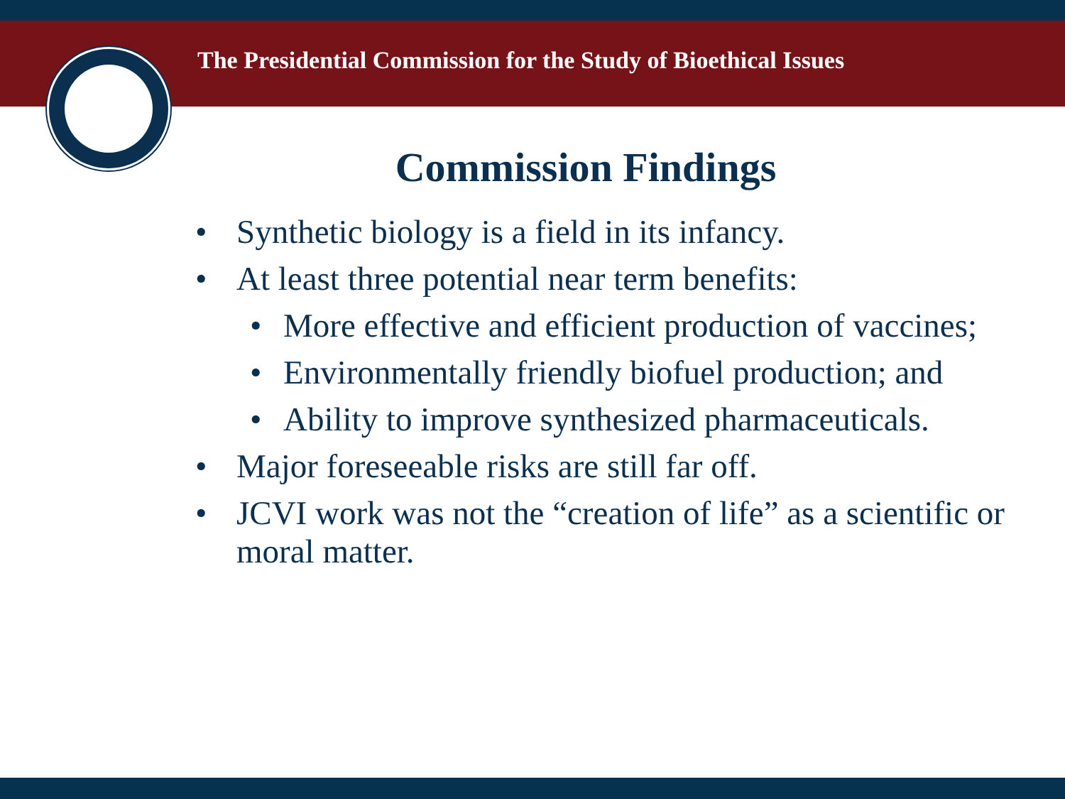The Presidential Commission for the Study of Bioethical Issues
Commission Findings
• Synthetic biology is a field in its infancy.
• At least three potential near term benefits:
• More effective and efficient production of vaccines;
• Environmentally friendly biofuel production; and
• Ability to improve synthesized pharmaceuticals.
• Major foreseeable risks are still far off.
• JCVI work was not the “creation of life” as a scientific or moral matter.